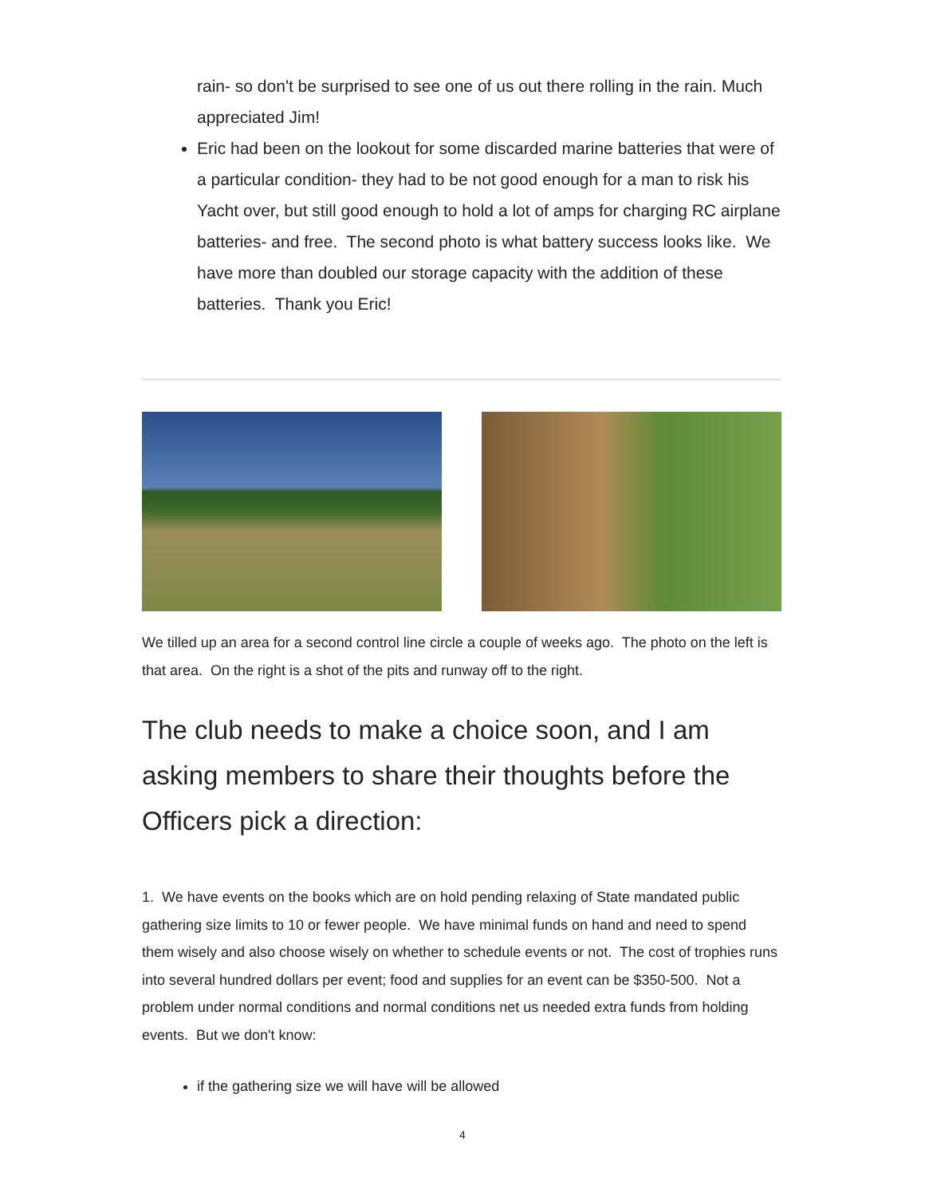rain- so don't be surprised to see one of us out there rolling in the rain. Much appreciated Jim!
Eric had been on the lookout for some discarded marine batteries that were of a particular condition- they had to be not good enough for a man to risk his Yacht over, but still good enough to hold a lot of amps for charging RC airplane batteries- and free. The second photo is what battery success looks like. We have more than doubled our storage capacity with the addition of these batteries. Thank you Eric!
We tilled up an area for a second control line circle a couple of weeks ago. The photo on the left is that area. On the right is a shot of the pits and runway off to the right.
The club needs to make a choice soon, and I am asking members to share their thoughts before the Officers pick a direction:
1. We have events on the books which are on hold pending relaxing of State mandated public gathering size limits to 10 or fewer people. We have minimal funds on hand and need to spend them wisely and also choose wisely on whether to schedule events or not. The cost of trophies runs into several hundred dollars per event; food and supplies for an event can be $350-500. Not a problem under normal conditions and normal conditions net us needed extra funds from holding events. But we don't know:
if the gathering size we will have will be allowed
4